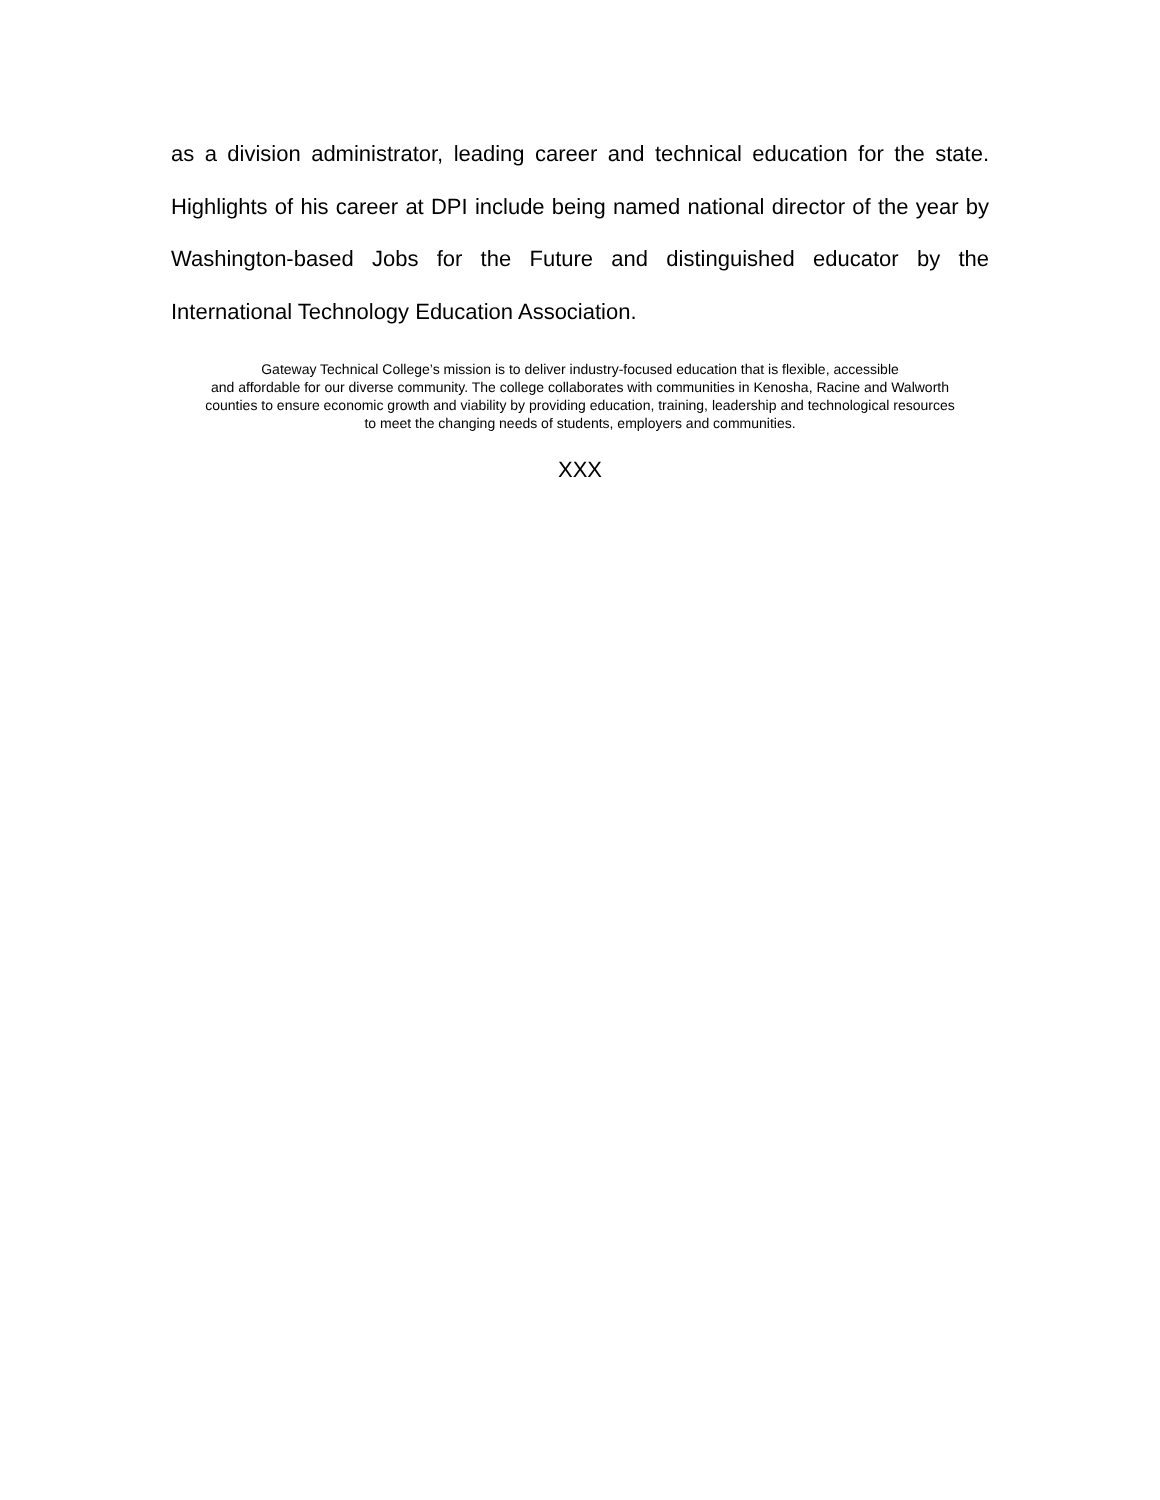as a division administrator, leading career and technical education for the state. Highlights of his career at DPI include being named national director of the year by Washington-based Jobs for the Future and distinguished educator by the International Technology Education Association.
Gateway Technical College’s mission is to deliver industry-focused education that is flexible, accessible
and affordable for our diverse community. The college collaborates with communities in Kenosha, Racine and Walworth
counties to ensure economic growth and viability by providing education, training, leadership and technological resources
to meet the changing needs of students, employers and communities.
XXX